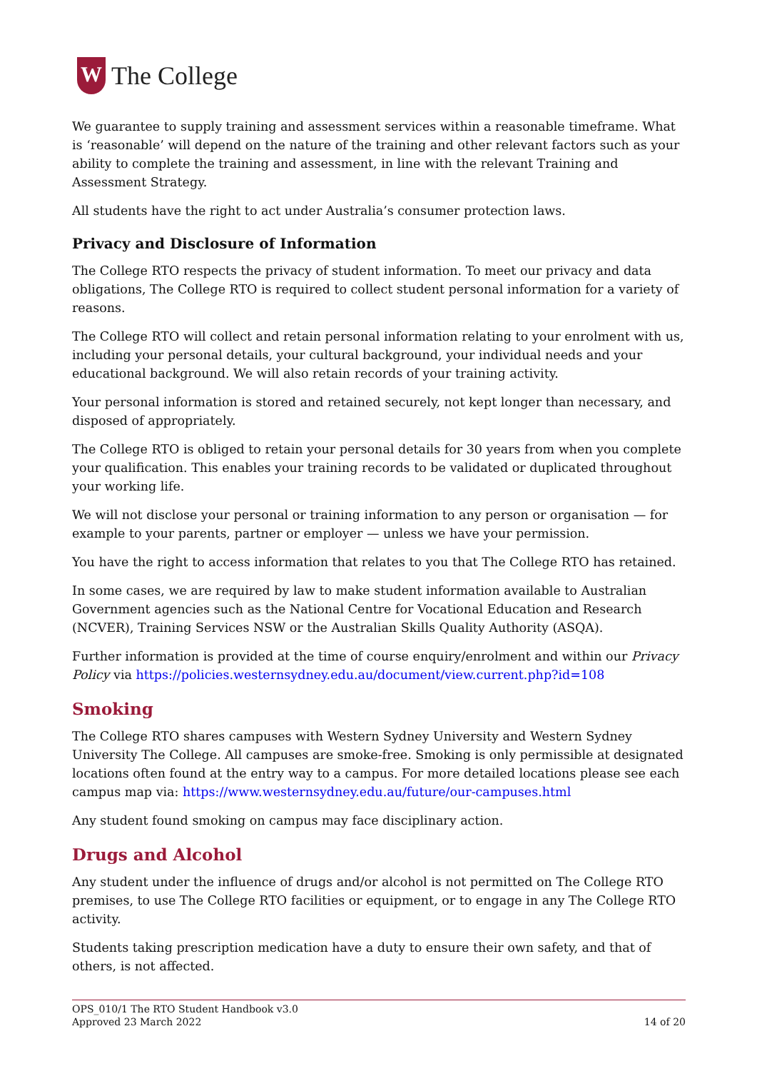W
The College
We guarantee to supply training and assessment services within a reasonable timeframe. What is ‘reasonable’ will depend on the nature of the training and other relevant factors such as your ability to complete the training and assessment, in line with the relevant Training and Assessment Strategy.
All students have the right to act under Australia’s consumer protection laws.
Privacy and Disclosure of Information
The College RTO respects the privacy of student information. To meet our privacy and data obligations, The College RTO is required to collect student personal information for a variety of reasons.
The College RTO will collect and retain personal information relating to your enrolment with us, including your personal details, your cultural background, your individual needs and your educational background. We will also retain records of your training activity.
Your personal information is stored and retained securely, not kept longer than necessary, and disposed of appropriately.
The College RTO is obliged to retain your personal details for 30 years from when you complete your qualification. This enables your training records to be validated or duplicated throughout your working life.
We will not disclose your personal or training information to any person or organisation — for example to your parents, partner or employer — unless we have your permission.
You have the right to access information that relates to you that The College RTO has retained.
In some cases, we are required by law to make student information available to Australian Government agencies such as the National Centre for Vocational Education and Research (NCVER), Training Services NSW or the Australian Skills Quality Authority (ASQA).
Further information is provided at the time of course enquiry/enrolment and within our Privacy Policy via https://policies.westernsydney.edu.au/document/view.current.php?id=108
Smoking
The College RTO shares campuses with Western Sydney University and Western Sydney University The College. All campuses are smoke-free. Smoking is only permissible at designated locations often found at the entry way to a campus. For more detailed locations please see each campus map via: https://www.westernsydney.edu.au/future/our-campuses.html
Any student found smoking on campus may face disciplinary action.
Drugs and Alcohol
Any student under the influence of drugs and/or alcohol is not permitted on The College RTO premises, to use The College RTO facilities or equipment, or to engage in any The College RTO activity.
Students taking prescription medication have a duty to ensure their own safety, and that of others, is not affected.
OPS_010/1 The RTO Student Handbook v3.0
Approved 23 March 2022
14 of 20